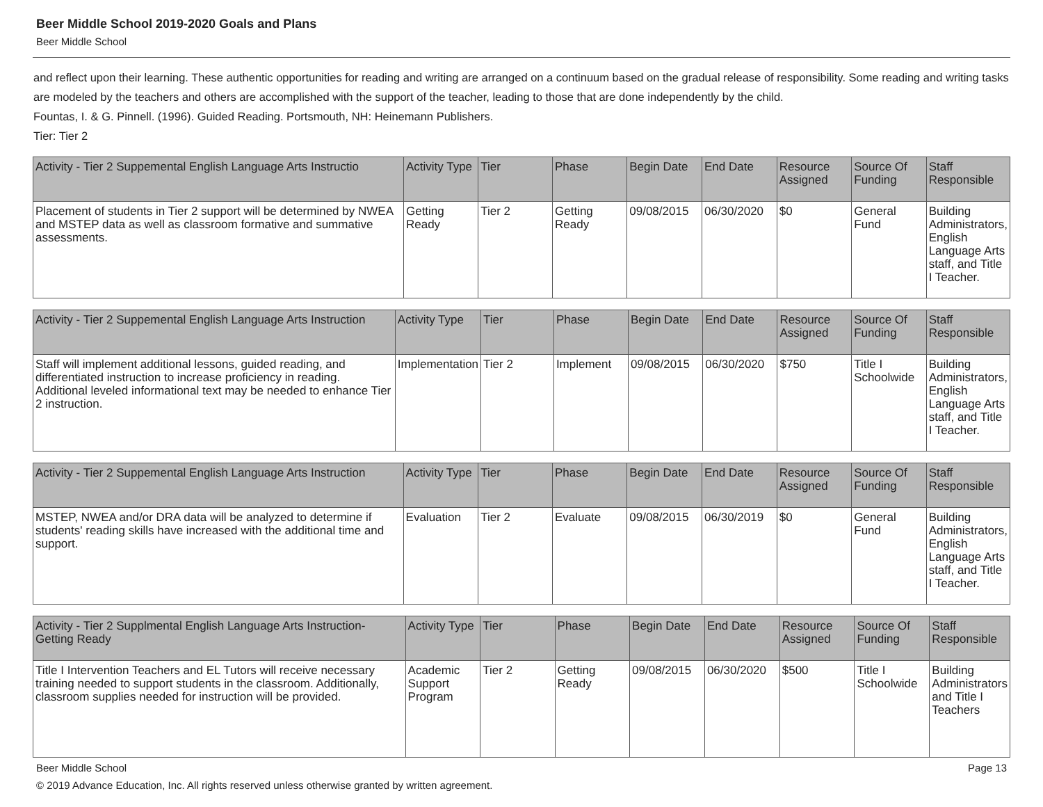Beer Middle School 2019-2020 Goals and Plans
Beer Middle School
and reflect upon their learning. These authentic opportunities for reading and writing are arranged on a continuum based on the gradual release of responsibility. Some reading and writing tasks are modeled by the teachers and others are accomplished with the support of the teacher, leading to those that are done independently by the child.
Fountas, I. & G. Pinnell. (1996). Guided Reading. Portsmouth, NH: Heinemann Publishers.
Tier: Tier 2
| Activity - Tier 2 Suppemental English Language Arts Instructio | Activity Type | Tier | Phase | Begin Date | End Date | Resource Assigned | Source Of Funding | Staff Responsible |
| --- | --- | --- | --- | --- | --- | --- | --- | --- |
| Placement of students in Tier 2 support will be determined by NWEA and MSTEP data as well as classroom formative and summative assessments. | Getting Ready | Tier 2 | Getting Ready | 09/08/2015 | 06/30/2020 | $0 | General Fund | Building Administrators, English Language Arts staff, and Title I Teacher. |
| Activity - Tier 2 Suppemental English Language Arts Instruction | Activity Type | Tier | Phase | Begin Date | End Date | Resource Assigned | Source Of Funding | Staff Responsible |
| --- | --- | --- | --- | --- | --- | --- | --- | --- |
| Staff will implement additional lessons, guided reading, and differentiated instruction to increase proficiency in reading. Additional leveled informational text may be needed to enhance Tier 2 instruction. | Implementation | Tier 2 | Implement | 09/08/2015 | 06/30/2020 | $750 | Title I Schoolwide | Building Administrators, English Language Arts staff, and Title I Teacher. |
| Activity - Tier 2 Suppemental English Language Arts Instruction | Activity Type | Tier | Phase | Begin Date | End Date | Resource Assigned | Source Of Funding | Staff Responsible |
| --- | --- | --- | --- | --- | --- | --- | --- | --- |
| MSTEP, NWEA and/or DRA data will be analyzed to determine if students' reading skills have increased with the additional time and support. | Evaluation | Tier 2 | Evaluate | 09/08/2015 | 06/30/2019 | $0 | General Fund | Building Administrators, English Language Arts staff, and Title I Teacher. |
| Activity - Tier 2 Supplmental English Language Arts Instruction-Getting Ready | Activity Type | Tier | Phase | Begin Date | End Date | Resource Assigned | Source Of Funding | Staff Responsible |
| --- | --- | --- | --- | --- | --- | --- | --- | --- |
| Title I Intervention Teachers and EL Tutors will receive necessary training needed to support students in the classroom. Additionally, classroom supplies needed for instruction will be provided. | Academic Support Program | Tier 2 | Getting Ready | 09/08/2015 | 06/30/2020 | $500 | Title I Schoolwide | Building Administrators and Title I Teachers |
Beer Middle School Page 13
© 2019 Advance Education, Inc. All rights reserved unless otherwise granted by written agreement.